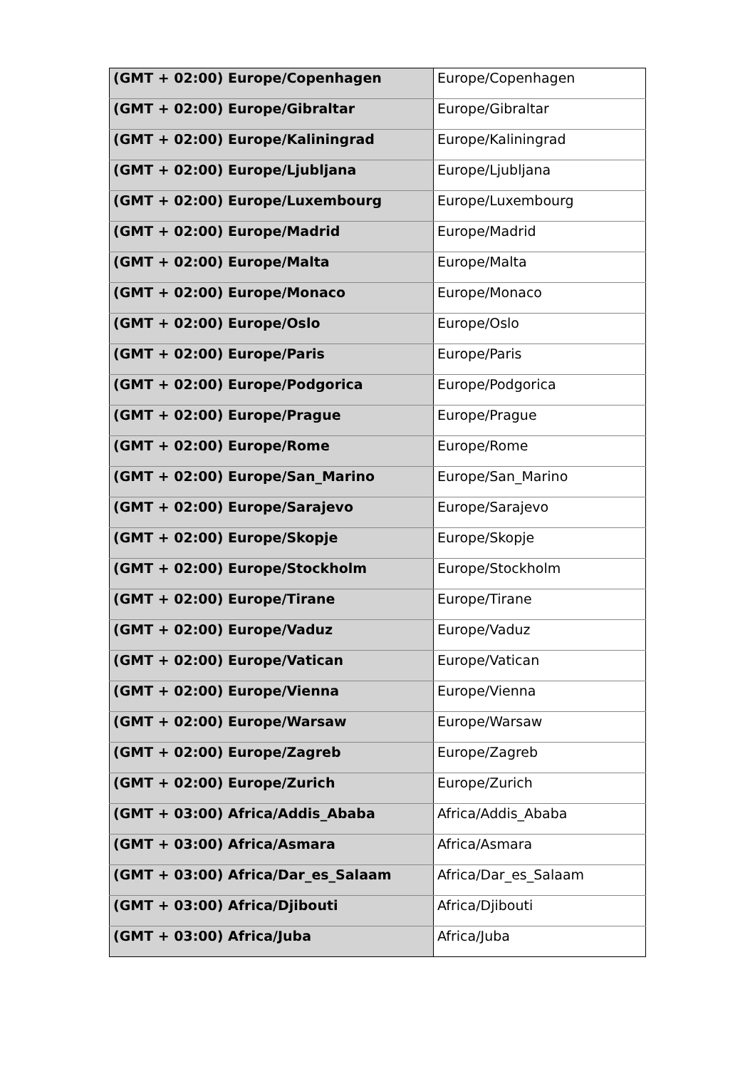| (GMT + 02:00) Europe/Copenhagen | Europe/Copenhagen |
| (GMT + 02:00) Europe/Gibraltar | Europe/Gibraltar |
| (GMT + 02:00) Europe/Kaliningrad | Europe/Kaliningrad |
| (GMT + 02:00) Europe/Ljubljana | Europe/Ljubljana |
| (GMT + 02:00) Europe/Luxembourg | Europe/Luxembourg |
| (GMT + 02:00) Europe/Madrid | Europe/Madrid |
| (GMT + 02:00) Europe/Malta | Europe/Malta |
| (GMT + 02:00) Europe/Monaco | Europe/Monaco |
| (GMT + 02:00) Europe/Oslo | Europe/Oslo |
| (GMT + 02:00) Europe/Paris | Europe/Paris |
| (GMT + 02:00) Europe/Podgorica | Europe/Podgorica |
| (GMT + 02:00) Europe/Prague | Europe/Prague |
| (GMT + 02:00) Europe/Rome | Europe/Rome |
| (GMT + 02:00) Europe/San_Marino | Europe/San_Marino |
| (GMT + 02:00) Europe/Sarajevo | Europe/Sarajevo |
| (GMT + 02:00) Europe/Skopje | Europe/Skopje |
| (GMT + 02:00) Europe/Stockholm | Europe/Stockholm |
| (GMT + 02:00) Europe/Tirane | Europe/Tirane |
| (GMT + 02:00) Europe/Vaduz | Europe/Vaduz |
| (GMT + 02:00) Europe/Vatican | Europe/Vatican |
| (GMT + 02:00) Europe/Vienna | Europe/Vienna |
| (GMT + 02:00) Europe/Warsaw | Europe/Warsaw |
| (GMT + 02:00) Europe/Zagreb | Europe/Zagreb |
| (GMT + 02:00) Europe/Zurich | Europe/Zurich |
| (GMT + 03:00) Africa/Addis_Ababa | Africa/Addis_Ababa |
| (GMT + 03:00) Africa/Asmara | Africa/Asmara |
| (GMT + 03:00) Africa/Dar_es_Salaam | Africa/Dar_es_Salaam |
| (GMT + 03:00) Africa/Djibouti | Africa/Djibouti |
| (GMT + 03:00) Africa/Juba | Africa/Juba |